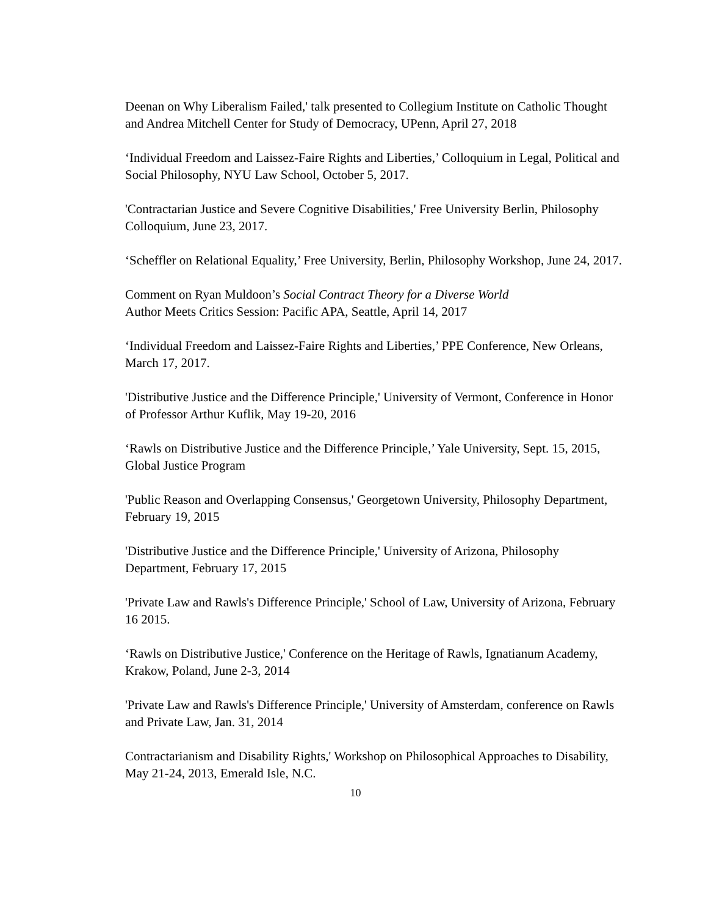Deenan on Why Liberalism Failed,' talk presented to Collegium Institute on Catholic Thought and Andrea Mitchell Center for Study of Democracy, UPenn, April 27, 2018
‘Individual Freedom and Laissez-Faire Rights and Liberties,’ Colloquium in Legal, Political and Social Philosophy, NYU Law School, October 5, 2017.
'Contractarian Justice and Severe Cognitive Disabilities,' Free University Berlin, Philosophy Colloquium, June 23, 2017.
‘Scheffler on Relational Equality,’ Free University, Berlin, Philosophy Workshop, June 24, 2017.
Comment on Ryan Muldoon’s Social Contract Theory for a Diverse World
Author Meets Critics Session: Pacific APA, Seattle, April 14, 2017
‘Individual Freedom and Laissez-Faire Rights and Liberties,’ PPE Conference, New Orleans, March 17, 2017.
'Distributive Justice and the Difference Principle,' University of Vermont, Conference in Honor of Professor Arthur Kuflik, May 19-20, 2016
‘Rawls on Distributive Justice and the Difference Principle,’ Yale University, Sept. 15, 2015, Global Justice Program
'Public Reason and Overlapping Consensus,' Georgetown University, Philosophy Department, February 19, 2015
'Distributive Justice and the Difference Principle,' University of Arizona, Philosophy Department, February 17, 2015
'Private Law and Rawls's Difference Principle,' School of Law, University of Arizona, February 16 2015.
‘Rawls on Distributive Justice,' Conference on the Heritage of Rawls, Ignatianum Academy, Krakow, Poland, June 2-3, 2014
'Private Law and Rawls's Difference Principle,' University of Amsterdam, conference on Rawls and Private Law, Jan. 31, 2014
Contractarianism and Disability Rights,' Workshop on Philosophical Approaches to Disability, May 21-24, 2013, Emerald Isle, N.C.
10